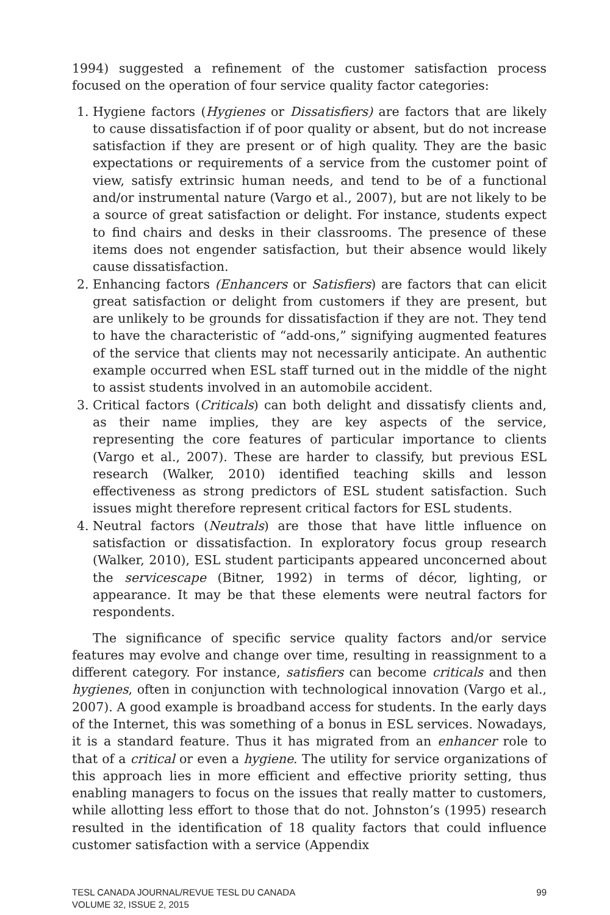1994) suggested a refinement of the customer satisfaction process focused on the operation of four service quality factor categories:
1. Hygiene factors (Hygienes or Dissatisfiers) are factors that are likely to cause dissatisfaction if of poor quality or absent, but do not increase satisfaction if they are present or of high quality. They are the basic expectations or requirements of a service from the customer point of view, satisfy extrinsic human needs, and tend to be of a functional and/or instrumental nature (Vargo et al., 2007), but are not likely to be a source of great satisfaction or delight. For instance, students expect to find chairs and desks in their classrooms. The presence of these items does not engender satisfaction, but their absence would likely cause dissatisfaction.
2. Enhancing factors (Enhancers or Satisfiers) are factors that can elicit great satisfaction or delight from customers if they are present, but are unlikely to be grounds for dissatisfaction if they are not. They tend to have the characteristic of “add-ons,” signifying augmented features of the service that clients may not necessarily anticipate. An authentic example occurred when ESL staff turned out in the middle of the night to assist students involved in an automobile accident.
3. Critical factors (Criticals) can both delight and dissatisfy clients and, as their name implies, they are key aspects of the service, representing the core features of particular importance to clients (Vargo et al., 2007). These are harder to classify, but previous ESL research (Walker, 2010) identified teaching skills and lesson effectiveness as strong predictors of ESL student satisfaction. Such issues might therefore represent critical factors for ESL students.
4. Neutral factors (Neutrals) are those that have little influence on satisfaction or dissatisfaction. In exploratory focus group research (Walker, 2010), ESL student participants appeared unconcerned about the servicescape (Bitner, 1992) in terms of décor, lighting, or appearance. It may be that these elements were neutral factors for respondents.
The significance of specific service quality factors and/or service features may evolve and change over time, resulting in reassignment to a different category. For instance, satisfiers can become criticals and then hygienes, often in conjunction with technological innovation (Vargo et al., 2007). A good example is broadband access for students. In the early days of the Internet, this was something of a bonus in ESL services. Nowadays, it is a standard feature. Thus it has migrated from an enhancer role to that of a critical or even a hygiene. The utility for service organizations of this approach lies in more efficient and effective priority setting, thus enabling managers to focus on the issues that really matter to customers, while allotting less effort to those that do not. Johnston’s (1995) research resulted in the identification of 18 quality factors that could influence customer satisfaction with a service (Appendix
TESL CANADA JOURNAL/REVUE TESL DU CANADA
VOLUME 32, ISSUE 2, 2015
99